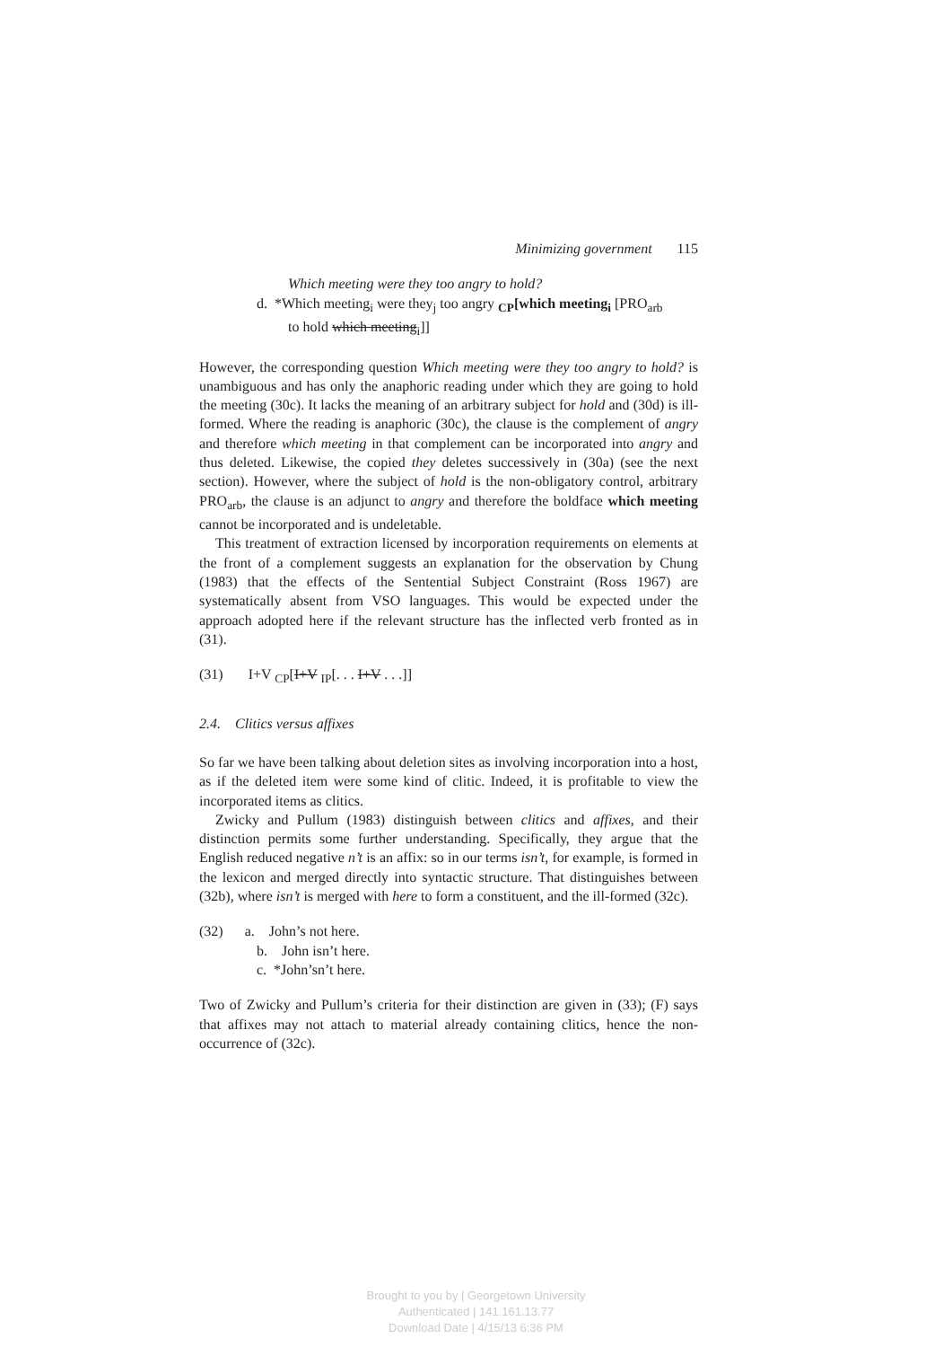Minimizing government 115
Which meeting were they too angry to hold?
d. *Which meeting<sub>i</sub> were they<sub>j</sub> too angry <sub>CP</sub>[which meeting<sub>i</sub> [PRO<sub>arb</sub>
to hold which meeting<sub>i</sub>]]
However, the corresponding question Which meeting were they too angry to hold? is unambiguous and has only the anaphoric reading under which they are going to hold the meeting (30c). It lacks the meaning of an arbitrary subject for hold and (30d) is ill-formed. Where the reading is anaphoric (30c), the clause is the complement of angry and therefore which meeting in that complement can be incorporated into angry and thus deleted. Likewise, the copied they deletes successively in (30a) (see the next section). However, where the subject of hold is the non-obligatory control, arbitrary PRO<sub>arb</sub>, the clause is an adjunct to angry and therefore the boldface which meeting cannot be incorporated and is undeletable.
This treatment of extraction licensed by incorporation requirements on elements at the front of a complement suggests an explanation for the observation by Chung (1983) that the effects of the Sentential Subject Constraint (Ross 1967) are systematically absent from VSO languages. This would be expected under the approach adopted here if the relevant structure has the inflected verb fronted as in (31).
(31) I+V <sub>CP</sub>[I+V <sub>IP</sub>[. . . I+V . . .]]
2.4. Clitics versus affixes
So far we have been talking about deletion sites as involving incorporation into a host, as if the deleted item were some kind of clitic. Indeed, it is profitable to view the incorporated items as clitics.
Zwicky and Pullum (1983) distinguish between clitics and affixes, and their distinction permits some further understanding. Specifically, they argue that the English reduced negative n’t is an affix: so in our terms isn’t, for example, is formed in the lexicon and merged directly into syntactic structure. That distinguishes between (32b), where isn’t is merged with here to form a constituent, and the ill-formed (32c).
(32) a. John’s not here.
b. John isn’t here.
c. *John’sn’t here.
Two of Zwicky and Pullum’s criteria for their distinction are given in (33); (F) says that affixes may not attach to material already containing clitics, hence the non-occurrence of (32c).
Brought to you by | Georgetown University
Authenticated | 141.161.13.77
Download Date | 4/15/13 6:36 PM